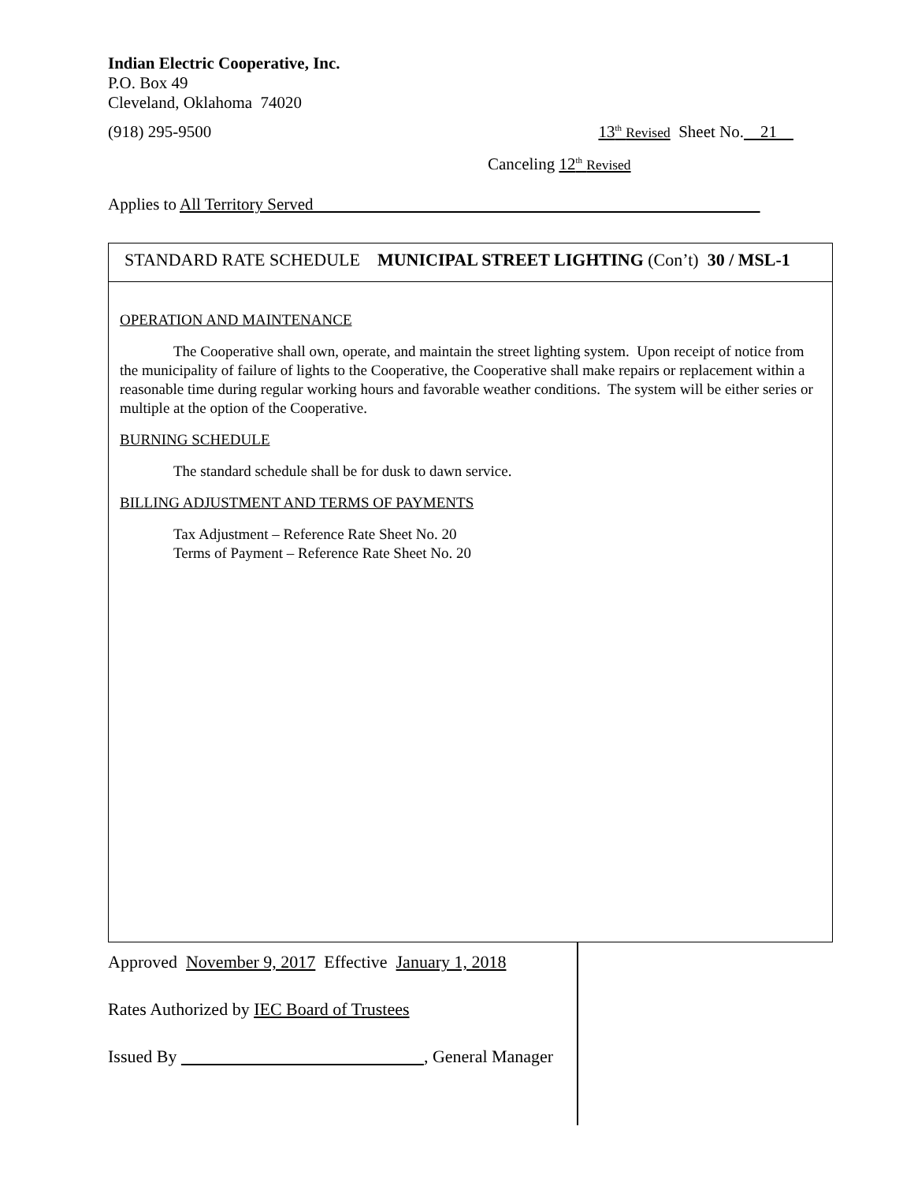Indian Electric Cooperative, Inc.
P.O. Box 49
Cleveland, Oklahoma 74020
(918) 295-9500 13<sup>th</sup> Revised Sheet No. 21
Canceling 12<sup>th</sup> Revised
Applies to All Territory Served
STANDARD RATE SCHEDULE MUNICIPAL STREET LIGHTING (Con’t) 30 / MSL-1
OPERATION AND MAINTENANCE
The Cooperative shall own, operate, and maintain the street lighting system. Upon receipt of notice from the municipality of failure of lights to the Cooperative, the Cooperative shall make repairs or replacement within a reasonable time during regular working hours and favorable weather conditions. The system will be either series or multiple at the option of the Cooperative.
BURNING SCHEDULE
The standard schedule shall be for dusk to dawn service.
BILLING ADJUSTMENT AND TERMS OF PAYMENTS
Tax Adjustment – Reference Rate Sheet No. 20
Terms of Payment – Reference Rate Sheet No. 20
Approved November 9, 2017 Effective January 1, 2018
Rates Authorized by IEC Board of Trustees
Issued By , General Manager